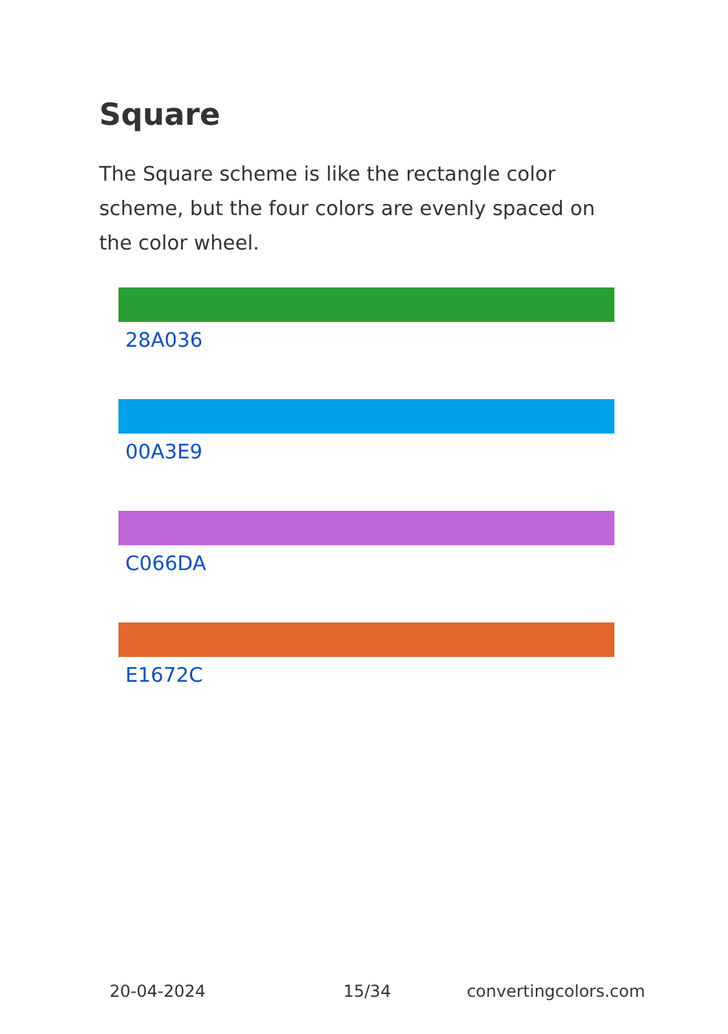Square
The Square scheme is like the rectangle color scheme, but the four colors are evenly spaced on the color wheel.
28A036
00A3E9
C066DA
E1672C
20-04-2024 15/34 convertingcolors.com